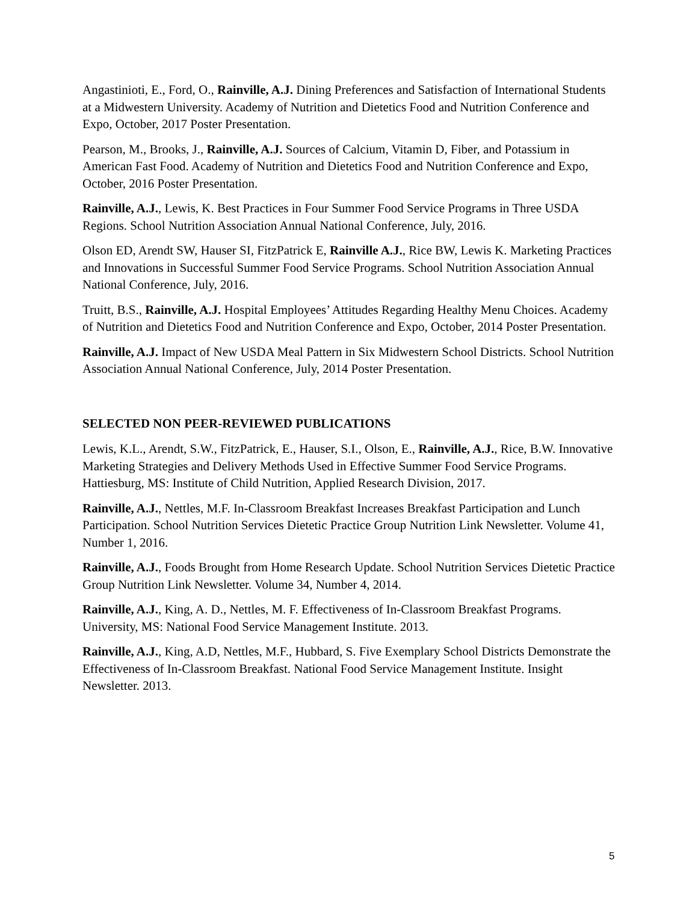Angastinioti, E., Ford, O., Rainville, A.J. Dining Preferences and Satisfaction of International Students at a Midwestern University. Academy of Nutrition and Dietetics Food and Nutrition Conference and Expo, October, 2017 Poster Presentation.
Pearson, M., Brooks, J., Rainville, A.J. Sources of Calcium, Vitamin D, Fiber, and Potassium in American Fast Food. Academy of Nutrition and Dietetics Food and Nutrition Conference and Expo, October, 2016 Poster Presentation.
Rainville, A.J., Lewis, K. Best Practices in Four Summer Food Service Programs in Three USDA Regions. School Nutrition Association Annual National Conference, July, 2016.
Olson ED, Arendt SW, Hauser SI, FitzPatrick E, Rainville A.J., Rice BW, Lewis K. Marketing Practices and Innovations in Successful Summer Food Service Programs. School Nutrition Association Annual National Conference, July, 2016.
Truitt, B.S., Rainville, A.J. Hospital Employees’ Attitudes Regarding Healthy Menu Choices. Academy of Nutrition and Dietetics Food and Nutrition Conference and Expo, October, 2014 Poster Presentation.
Rainville, A.J. Impact of New USDA Meal Pattern in Six Midwestern School Districts. School Nutrition Association Annual National Conference, July, 2014 Poster Presentation.
SELECTED NON PEER-REVIEWED PUBLICATIONS
Lewis, K.L., Arendt, S.W., FitzPatrick, E., Hauser, S.I., Olson, E., Rainville, A.J., Rice, B.W. Innovative Marketing Strategies and Delivery Methods Used in Effective Summer Food Service Programs. Hattiesburg, MS: Institute of Child Nutrition, Applied Research Division, 2017.
Rainville, A.J., Nettles, M.F. In-Classroom Breakfast Increases Breakfast Participation and Lunch Participation. School Nutrition Services Dietetic Practice Group Nutrition Link Newsletter. Volume 41, Number 1, 2016.
Rainville, A.J., Foods Brought from Home Research Update. School Nutrition Services Dietetic Practice Group Nutrition Link Newsletter. Volume 34, Number 4, 2014.
Rainville, A.J., King, A. D., Nettles, M. F. Effectiveness of In-Classroom Breakfast Programs. University, MS: National Food Service Management Institute. 2013.
Rainville, A.J., King, A.D, Nettles, M.F., Hubbard, S. Five Exemplary School Districts Demonstrate the Effectiveness of In-Classroom Breakfast. National Food Service Management Institute. Insight Newsletter. 2013.
5